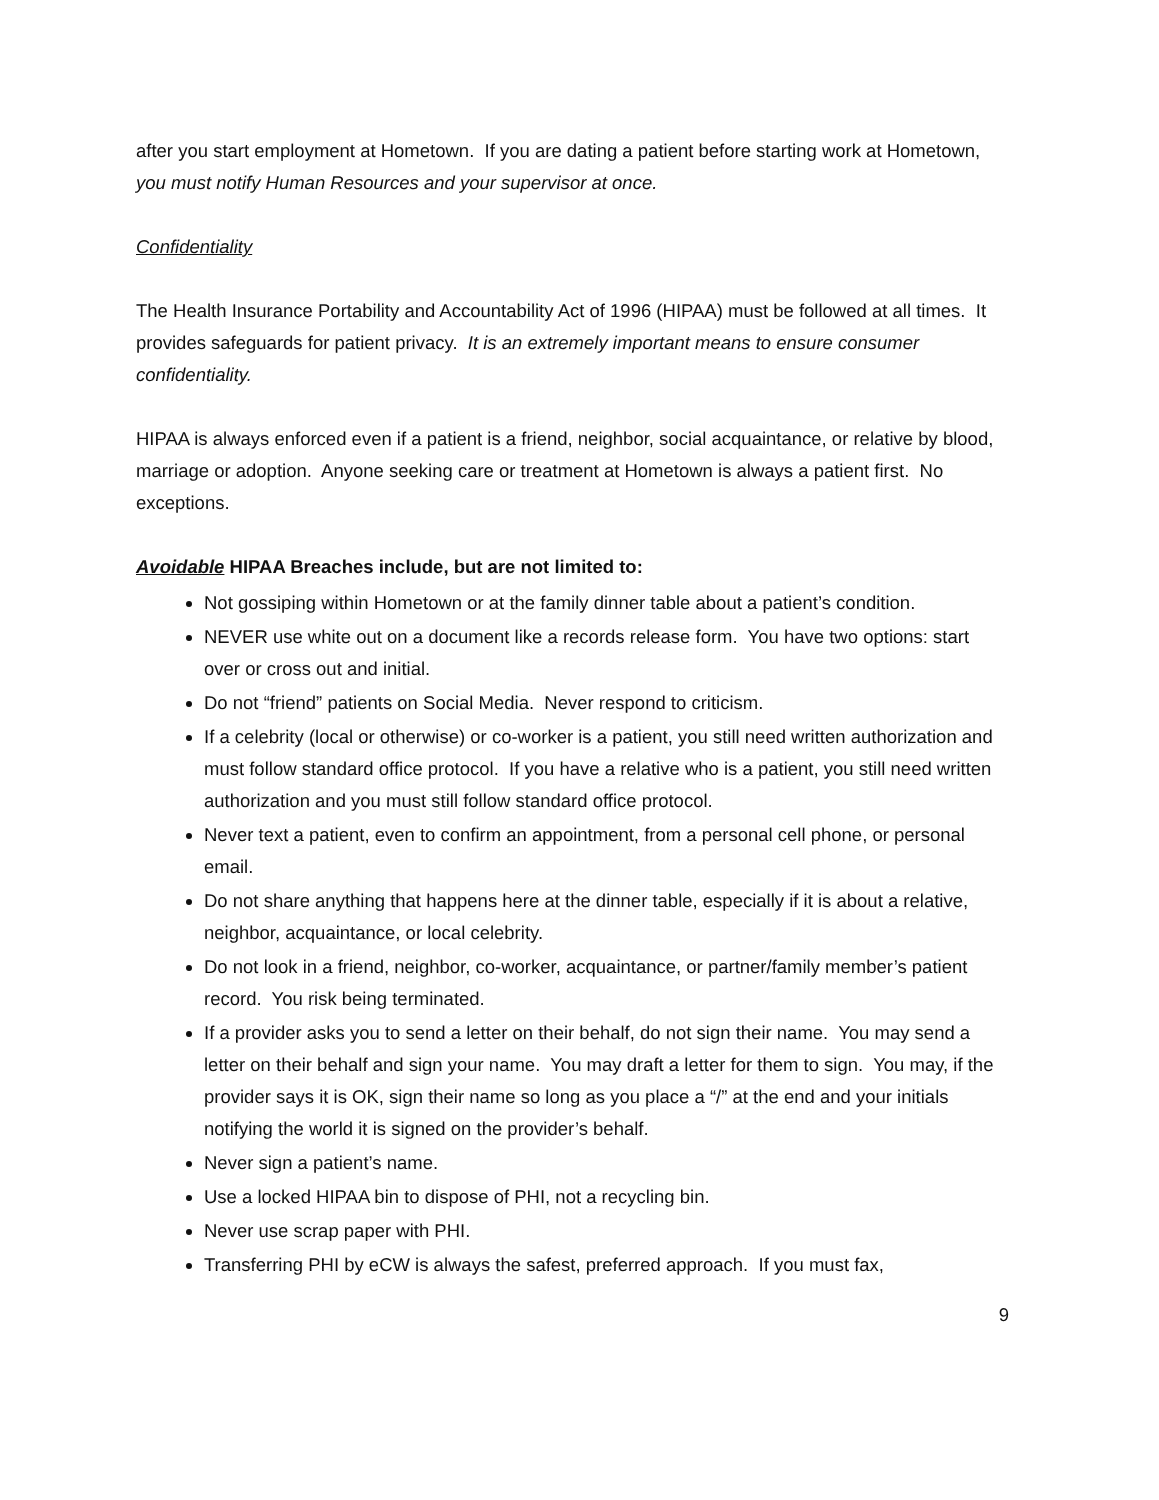after you start employment at Hometown. If you are dating a patient before starting work at Hometown, you must notify Human Resources and your supervisor at once.
Confidentiality
The Health Insurance Portability and Accountability Act of 1996 (HIPAA) must be followed at all times. It provides safeguards for patient privacy. It is an extremely important means to ensure consumer confidentiality.
HIPAA is always enforced even if a patient is a friend, neighbor, social acquaintance, or relative by blood, marriage or adoption. Anyone seeking care or treatment at Hometown is always a patient first. No exceptions.
Avoidable HIPAA Breaches include, but are not limited to:
Not gossiping within Hometown or at the family dinner table about a patient’s condition.
NEVER use white out on a document like a records release form. You have two options: start over or cross out and initial.
Do not “friend” patients on Social Media. Never respond to criticism.
If a celebrity (local or otherwise) or co-worker is a patient, you still need written authorization and must follow standard office protocol. If you have a relative who is a patient, you still need written authorization and you must still follow standard office protocol.
Never text a patient, even to confirm an appointment, from a personal cell phone, or personal email.
Do not share anything that happens here at the dinner table, especially if it is about a relative, neighbor, acquaintance, or local celebrity.
Do not look in a friend, neighbor, co-worker, acquaintance, or partner/family member’s patient record. You risk being terminated.
If a provider asks you to send a letter on their behalf, do not sign their name. You may send a letter on their behalf and sign your name. You may draft a letter for them to sign. You may, if the provider says it is OK, sign their name so long as you place a “/” at the end and your initials notifying the world it is signed on the provider’s behalf.
Never sign a patient’s name.
Use a locked HIPAA bin to dispose of PHI, not a recycling bin.
Never use scrap paper with PHI.
Transferring PHI by eCW is always the safest, preferred approach. If you must fax,
9